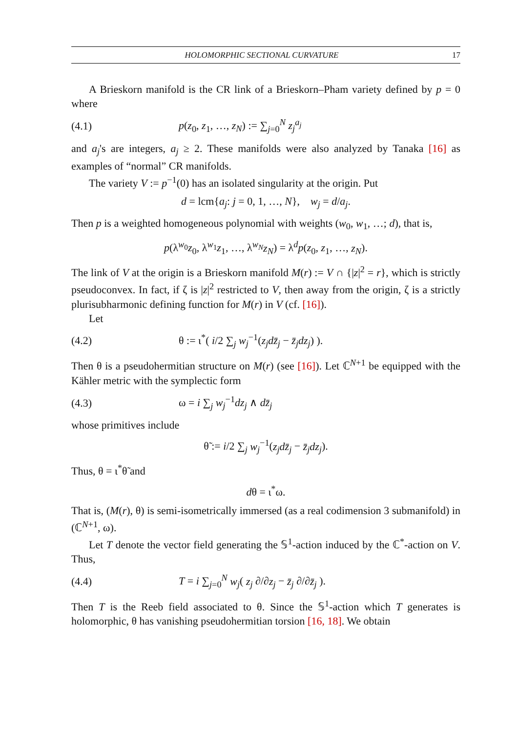HOLOMORPHIC SECTIONAL CURVATURE 17
A Brieskorn manifold is the CR link of a Brieskorn–Pham variety defined by p = 0 where
(4.1) p(z<sub>0</sub>, z<sub>1</sub>, …, z<sub>N</sub>) := ∑<sub>j=0</sub><sup>N</sup> z<sub>j</sub><sup>a<sub>j</sub></sup>
and a<sub>j</sub>'s are integers, a<sub>j</sub> ≥ 2. These manifolds were also analyzed by Tanaka [16] as examples of “normal” CR manifolds.
The variety V := p<sup>−1</sup>(0) has an isolated singularity at the origin. Put
d = lcm{a<sub>j</sub>: j = 0, 1, …, N}, w<sub>j</sub> = d/a<sub>j</sub>.
Then p is a weighted homogeneous polynomial with weights (w<sub>0</sub>, w<sub>1</sub>, …; d), that is,
p(λ<sup>w<sub>0</sub></sup>z<sub>0</sub>, λ<sup>w<sub>1</sub></sup>z<sub>1</sub>, …, λ<sup>w<sub>N</sub></sup>z<sub>N</sub>) = λ<sup>d</sup>p(z<sub>0</sub>, z<sub>1</sub>, …, z<sub>N</sub>).
The link of V at the origin is a Brieskorn manifold M(r) := V ∩ {|z|<sup>2</sup> = r}, which is strictly pseudoconvex. In fact, if ζ is |z|<sup>2</sup> restricted to V, then away from the origin, ζ is a strictly plurisubharmonic defining function for M(r) in V (cf. [16]).
Let
(4.2) θ := ι<sup>*</sup>( i/2 ∑<sub>j</sub> w<sub>j</sub><sup>−1</sup>(z<sub>j</sub>dz̄<sub>j</sub> − z̄<sub>j</sub>dz<sub>j</sub>) ).
Then θ is a pseudohermitian structure on M(r) (see [16]). Let ℂ<sup>N+1</sup> be equipped with the Kähler metric with the symplectic form
(4.3) ω = i ∑<sub>j</sub> w<sub>j</sub><sup>−1</sup>dz<sub>j</sub> ∧ dz̄<sub>j</sub>
whose primitives include
θ̃ := i/2 ∑<sub>j</sub> w<sub>j</sub><sup>−1</sup>(z<sub>j</sub>dz̄<sub>j</sub> − z̄<sub>j</sub>dz<sub>j</sub>).
Thus, θ = ι<sup>*</sup>θ̃ and
dθ = ι<sup>*</sup>ω.
That is, (M(r), θ) is semi-isometrically immersed (as a real codimension 3 submanifold) in (ℂ<sup>N+1</sup>, ω).
Let T denote the vector field generating the 𝕊<sup>1</sup>-action induced by the ℂ<sup>*</sup>-action on V. Thus,
(4.4) T = i ∑<sub>j=0</sub><sup>N</sup> w<sub>j</sub>( z<sub>j</sub> ∂/∂z<sub>j</sub> − z̄<sub>j</sub> ∂/∂z̄<sub>j</sub> ).
Then T is the Reeb field associated to θ. Since the 𝕊<sup>1</sup>-action which T generates is holomorphic, θ has vanishing pseudohermitian torsion [16, 18]. We obtain